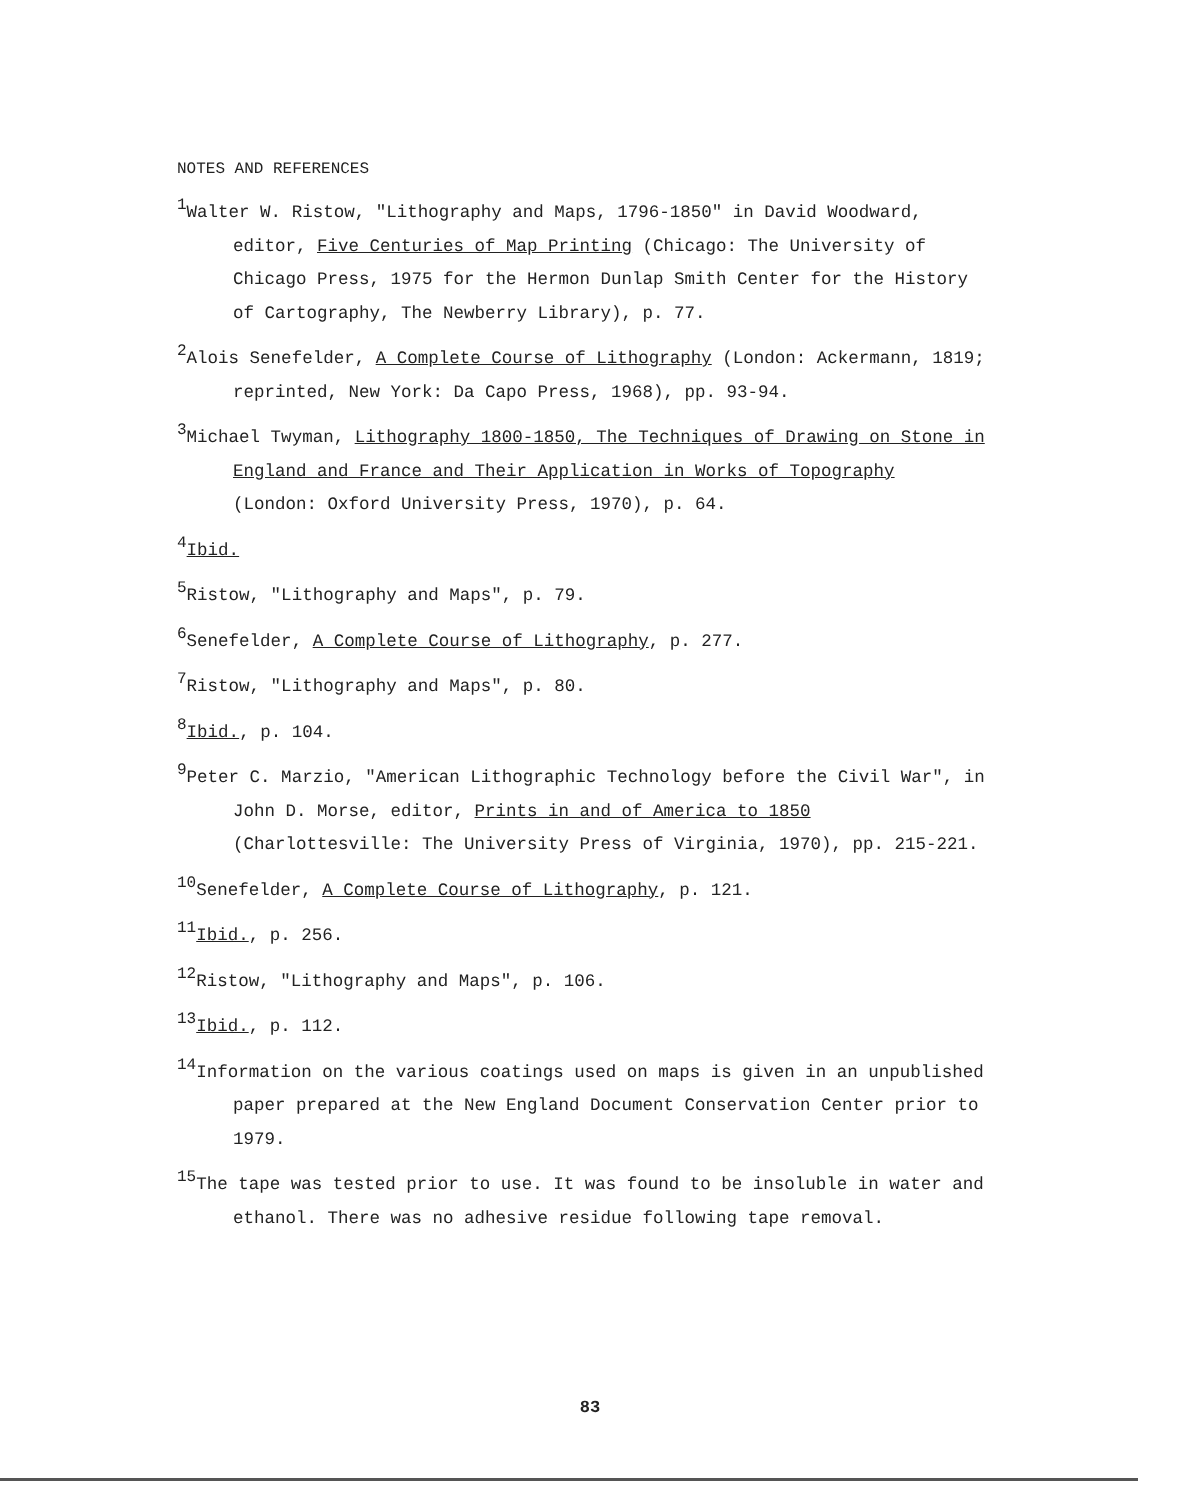NOTES AND REFERENCES
<sup>1</sup> Walter W. Ristow, "Lithography and Maps, 1796-1850" in David Woodward, editor, Five Centuries of Map Printing (Chicago: The University of Chicago Press, 1975 for the Hermon Dunlap Smith Center for the History of Cartography, The Newberry Library), p. 77.
<sup>2</sup> Alois Senefelder, A Complete Course of Lithography (London: Ackermann, 1819; reprinted, New York: Da Capo Press, 1968), pp. 93-94.
<sup>3</sup> Michael Twyman, Lithography 1800-1850, The Techniques of Drawing on Stone in England and France and Their Application in Works of Topography (London: Oxford University Press, 1970), p. 64.
<sup>4</sup> Ibid.
<sup>5</sup> Ristow, "Lithography and Maps", p. 79.
<sup>6</sup> Senefelder, A Complete Course of Lithography, p. 277.
<sup>7</sup> Ristow, "Lithography and Maps", p. 80.
<sup>8</sup> Ibid., p. 104.
<sup>9</sup> Peter C. Marzio, "American Lithographic Technology before the Civil War", in John D. Morse, editor, Prints in and of America to 1850 (Charlottesville: The University Press of Virginia, 1970), pp. 215-221.
<sup>10</sup> Senefelder, A Complete Course of Lithography, p. 121.
<sup>11</sup> Ibid., p. 256.
<sup>12</sup> Ristow, "Lithography and Maps", p. 106.
<sup>13</sup> Ibid., p. 112.
<sup>14</sup> Information on the various coatings used on maps is given in an unpublished paper prepared at the New England Document Conservation Center prior to 1979.
<sup>15</sup> The tape was tested prior to use. It was found to be insoluble in water and ethanol. There was no adhesive residue following tape removal.
83